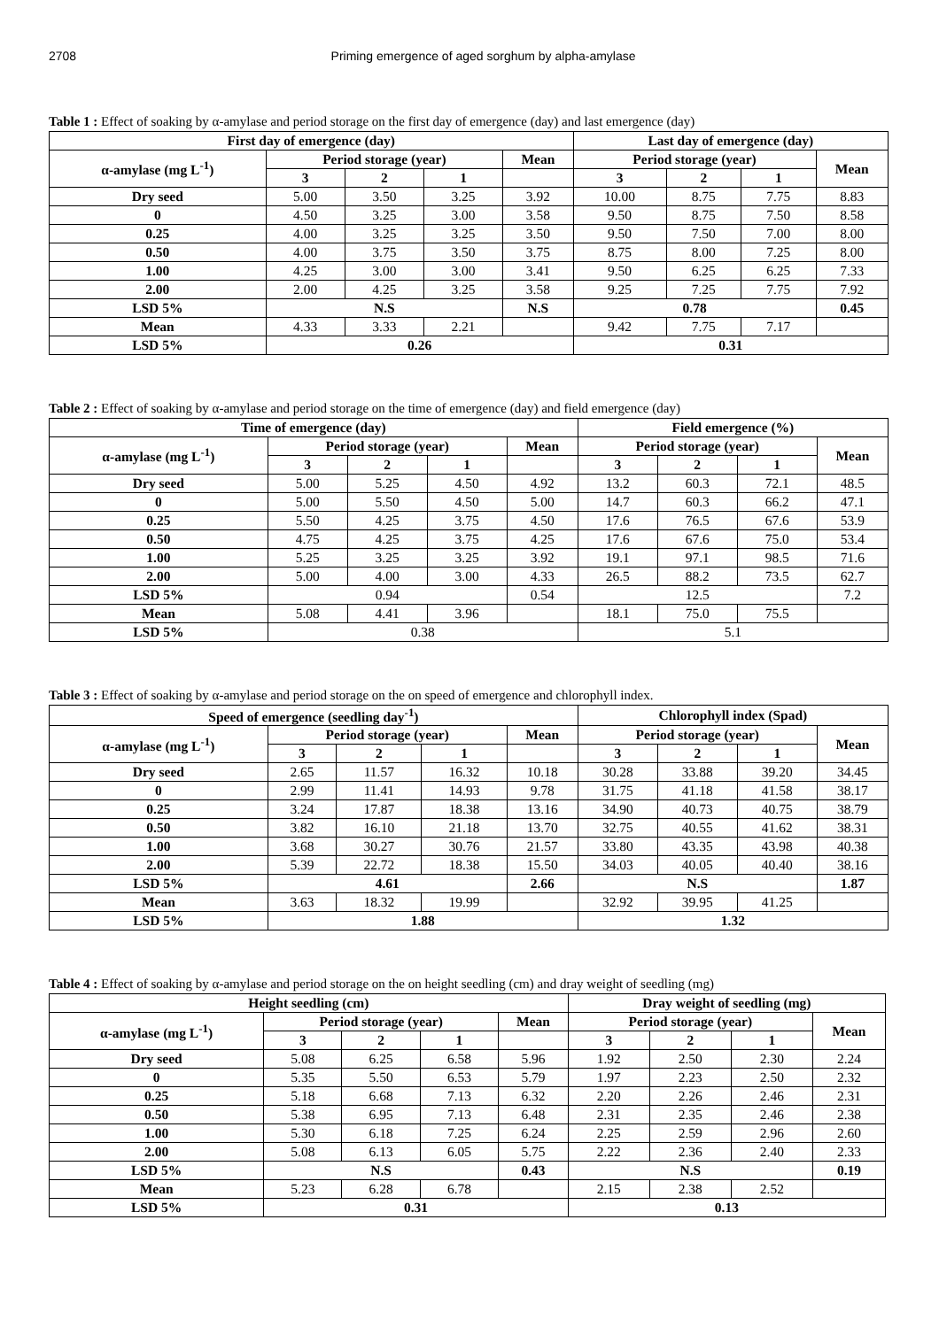2708 Priming emergence of aged sorghum by alpha-amylase
Table 1 : Effect of soaking by α-amylase and period storage on the first day of emergence (day) and last emergence (day)
| First day of emergence (day) | | | | | Last day of emergence (day) | | | |
| --- | --- | --- | --- | --- | --- | --- | --- | --- |
| α-amylase (mg L<sup>-1</sup>) | Period storage (year) | | | Mean | Period storage (year) | | | Mean |
| | 3 | 2 | 1 | | 3 | 2 | 1 | |
| Dry seed | 5.00 | 3.50 | 3.25 | 3.92 | 10.00 | 8.75 | 7.75 | 8.83 |
| 0 | 4.50 | 3.25 | 3.00 | 3.58 | 9.50 | 8.75 | 7.50 | 8.58 |
| 0.25 | 4.00 | 3.25 | 3.25 | 3.50 | 9.50 | 7.50 | 7.00 | 8.00 |
| 0.50 | 4.00 | 3.75 | 3.50 | 3.75 | 8.75 | 8.00 | 7.25 | 8.00 |
| 1.00 | 4.25 | 3.00 | 3.00 | 3.41 | 9.50 | 6.25 | 6.25 | 7.33 |
| 2.00 | 2.00 | 4.25 | 3.25 | 3.58 | 9.25 | 7.25 | 7.75 | 7.92 |
| LSD 5% | N.S | | | N.S | 0.78 | | | 0.45 |
| Mean | 4.33 | 3.33 | 2.21 | | 9.42 | 7.75 | 7.17 | |
| LSD 5% | 0.26 | | | | 0.31 | | | |
Table 2 : Effect of soaking by α-amylase and period storage on the time of emergence (day) and field emergence (day)
| Time of emergence (day) | | | | | Field emergence (%) | | | |
| --- | --- | --- | --- | --- | --- | --- | --- | --- |
| α-amylase (mg L<sup>-1</sup>) | Period storage (year) | | | Mean | Period storage (year) | | | Mean |
| | 3 | 2 | 1 | | 3 | 2 | 1 | |
| Dry seed | 5.00 | 5.25 | 4.50 | 4.92 | 13.2 | 60.3 | 72.1 | 48.5 |
| 0 | 5.00 | 5.50 | 4.50 | 5.00 | 14.7 | 60.3 | 66.2 | 47.1 |
| 0.25 | 5.50 | 4.25 | 3.75 | 4.50 | 17.6 | 76.5 | 67.6 | 53.9 |
| 0.50 | 4.75 | 4.25 | 3.75 | 4.25 | 17.6 | 67.6 | 75.0 | 53.4 |
| 1.00 | 5.25 | 3.25 | 3.25 | 3.92 | 19.1 | 97.1 | 98.5 | 71.6 |
| 2.00 | 5.00 | 4.00 | 3.00 | 4.33 | 26.5 | 88.2 | 73.5 | 62.7 |
| LSD 5% | 0.94 | | | 0.54 | 12.5 | | | 7.2 |
| Mean | 5.08 | 4.41 | 3.96 | | 18.1 | 75.0 | 75.5 | |
| LSD 5% | 0.38 | | | | 5.1 | | | |
Table 3 : Effect of soaking by α-amylase and period storage on the on speed of emergence and chlorophyll index.
| Speed of emergence (seedling day<sup>-1</sup>) | | | | | Chlorophyll index (Spad) | | | |
| --- | --- | --- | --- | --- | --- | --- | --- | --- |
| α-amylase (mg L<sup>-1</sup>) | Period storage (year) | | | Mean | Period storage (year) | | | Mean |
| | 3 | 2 | 1 | | 3 | 2 | 1 | |
| Dry seed | 2.65 | 11.57 | 16.32 | 10.18 | 30.28 | 33.88 | 39.20 | 34.45 |
| 0 | 2.99 | 11.41 | 14.93 | 9.78 | 31.75 | 41.18 | 41.58 | 38.17 |
| 0.25 | 3.24 | 17.87 | 18.38 | 13.16 | 34.90 | 40.73 | 40.75 | 38.79 |
| 0.50 | 3.82 | 16.10 | 21.18 | 13.70 | 32.75 | 40.55 | 41.62 | 38.31 |
| 1.00 | 3.68 | 30.27 | 30.76 | 21.57 | 33.80 | 43.35 | 43.98 | 40.38 |
| 2.00 | 5.39 | 22.72 | 18.38 | 15.50 | 34.03 | 40.05 | 40.40 | 38.16 |
| LSD 5% | 4.61 | | | 2.66 | N.S | | | 1.87 |
| Mean | 3.63 | 18.32 | 19.99 | | 32.92 | 39.95 | 41.25 | |
| LSD 5% | 1.88 | | | | 1.32 | | | |
Table 4 : Effect of soaking by α-amylase and period storage on the on height seedling (cm) and dray weight of seedling (mg)
| Height seedling (cm) | | | | | Dray weight of seedling (mg) | | | |
| --- | --- | --- | --- | --- | --- | --- | --- | --- |
| α-amylase (mg L<sup>-1</sup>) | Period storage (year) | | | Mean | Period storage (year) | | | Mean |
| | 3 | 2 | 1 | | 3 | 2 | 1 | |
| Dry seed | 5.08 | 6.25 | 6.58 | 5.96 | 1.92 | 2.50 | 2.30 | 2.24 |
| 0 | 5.35 | 5.50 | 6.53 | 5.79 | 1.97 | 2.23 | 2.50 | 2.32 |
| 0.25 | 5.18 | 6.68 | 7.13 | 6.32 | 2.20 | 2.26 | 2.46 | 2.31 |
| 0.50 | 5.38 | 6.95 | 7.13 | 6.48 | 2.31 | 2.35 | 2.46 | 2.38 |
| 1.00 | 5.30 | 6.18 | 7.25 | 6.24 | 2.25 | 2.59 | 2.96 | 2.60 |
| 2.00 | 5.08 | 6.13 | 6.05 | 5.75 | 2.22 | 2.36 | 2.40 | 2.33 |
| LSD 5% | N.S | | | 0.43 | N.S | | | 0.19 |
| Mean | 5.23 | 6.28 | 6.78 | | 2.15 | 2.38 | 2.52 | |
| LSD 5% | 0.31 | | | | 0.13 | | | |